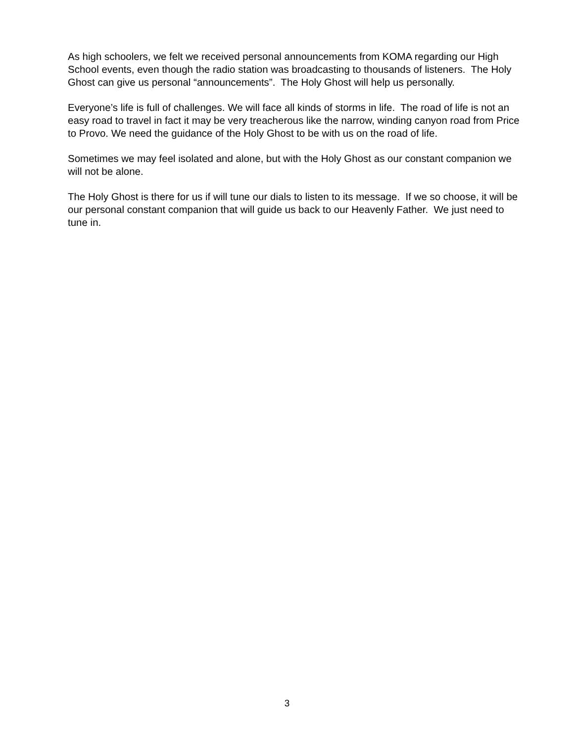As high schoolers, we felt we received personal announcements from KOMA regarding our High School events, even though the radio station was broadcasting to thousands of listeners. The Holy Ghost can give us personal “announcements”. The Holy Ghost will help us personally.
Everyone’s life is full of challenges. We will face all kinds of storms in life. The road of life is not an easy road to travel in fact it may be very treacherous like the narrow, winding canyon road from Price to Provo. We need the guidance of the Holy Ghost to be with us on the road of life.
Sometimes we may feel isolated and alone, but with the Holy Ghost as our constant companion we will not be alone.
The Holy Ghost is there for us if will tune our dials to listen to its message. If we so choose, it will be our personal constant companion that will guide us back to our Heavenly Father. We just need to tune in.
3